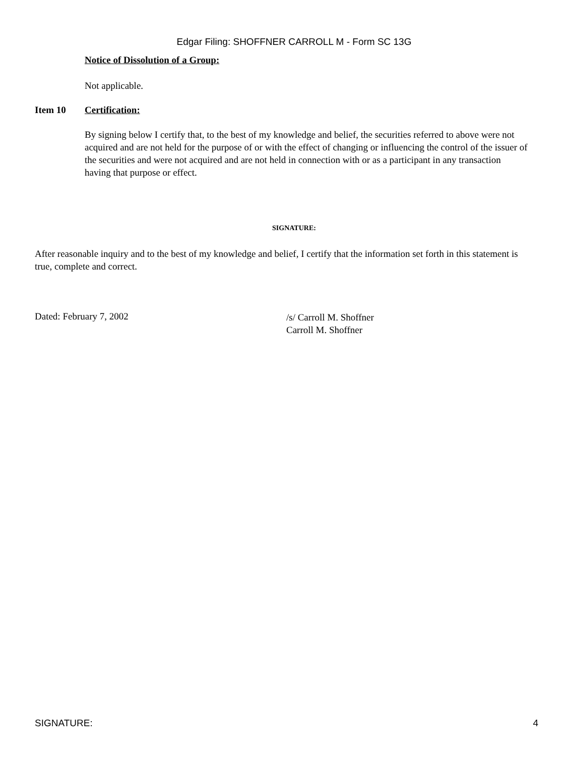Edgar Filing: SHOFFNER CARROLL M - Form SC 13G
Notice of Dissolution of a Group:
Not applicable.
Item 10 Certification:
By signing below I certify that, to the best of my knowledge and belief, the securities referred to above were not acquired and are not held for the purpose of or with the effect of changing or influencing the control of the issuer of the securities and were not acquired and are not held in connection with or as a participant in any transaction having that purpose or effect.
SIGNATURE:
After reasonable inquiry and to the best of my knowledge and belief, I certify that the information set forth in this statement is true, complete and correct.
Dated: February 7, 2002
/s/ Carroll M. Shoffner
Carroll M. Shoffner
SIGNATURE: 4